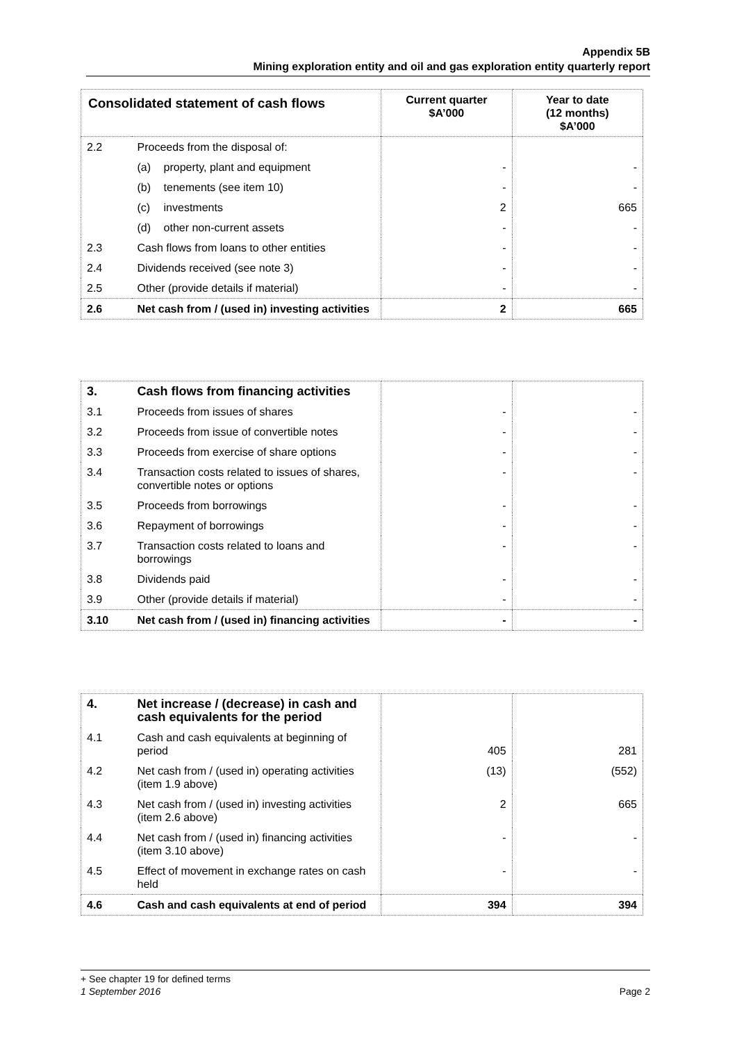Appendix 5B
Mining exploration entity and oil and gas exploration entity quarterly report
| Consolidated statement of cash flows | | Current quarter $A’000 | Year to date (12 months) $A’000 |
| --- | --- | --- | --- |
| 2.2 | Proceeds from the disposal of: | | |
| | (a) property, plant and equipment | - | - |
| | (b) tenements (see item 10) | - | - |
| | (c) investments | 2 | 665 |
| | (d) other non-current assets | - | - |
| 2.3 | Cash flows from loans to other entities | - | - |
| 2.4 | Dividends received (see note 3) | - | - |
| 2.5 | Other (provide details if material) | - | - |
| 2.6 | Net cash from / (used in) investing activities | 2 | 665 |
| 3. | Cash flows from financing activities | | |
| 3.1 | Proceeds from issues of shares | - | - |
| 3.2 | Proceeds from issue of convertible notes | - | - |
| 3.3 | Proceeds from exercise of share options | - | - |
| 3.4 | Transaction costs related to issues of shares, convertible notes or options | - | - |
| 3.5 | Proceeds from borrowings | - | - |
| 3.6 | Repayment of borrowings | - | - |
| 3.7 | Transaction costs related to loans and borrowings | - | - |
| 3.8 | Dividends paid | - | - |
| 3.9 | Other (provide details if material) | - | - |
| 3.10 | Net cash from / (used in) financing activities | - | - |
| 4. | Net increase / (decrease) in cash and cash equivalents for the period | | |
| 4.1 | Cash and cash equivalents at beginning of period | 405 | 281 |
| 4.2 | Net cash from / (used in) operating activities (item 1.9 above) | (13) | (552) |
| 4.3 | Net cash from / (used in) investing activities (item 2.6 above) | 2 | 665 |
| 4.4 | Net cash from / (used in) financing activities (item 3.10 above) | - | - |
| 4.5 | Effect of movement in exchange rates on cash held | - | - |
| 4.6 | Cash and cash equivalents at end of period | 394 | 394 |
+ See chapter 19 for defined terms
1 September 2016 Page 2